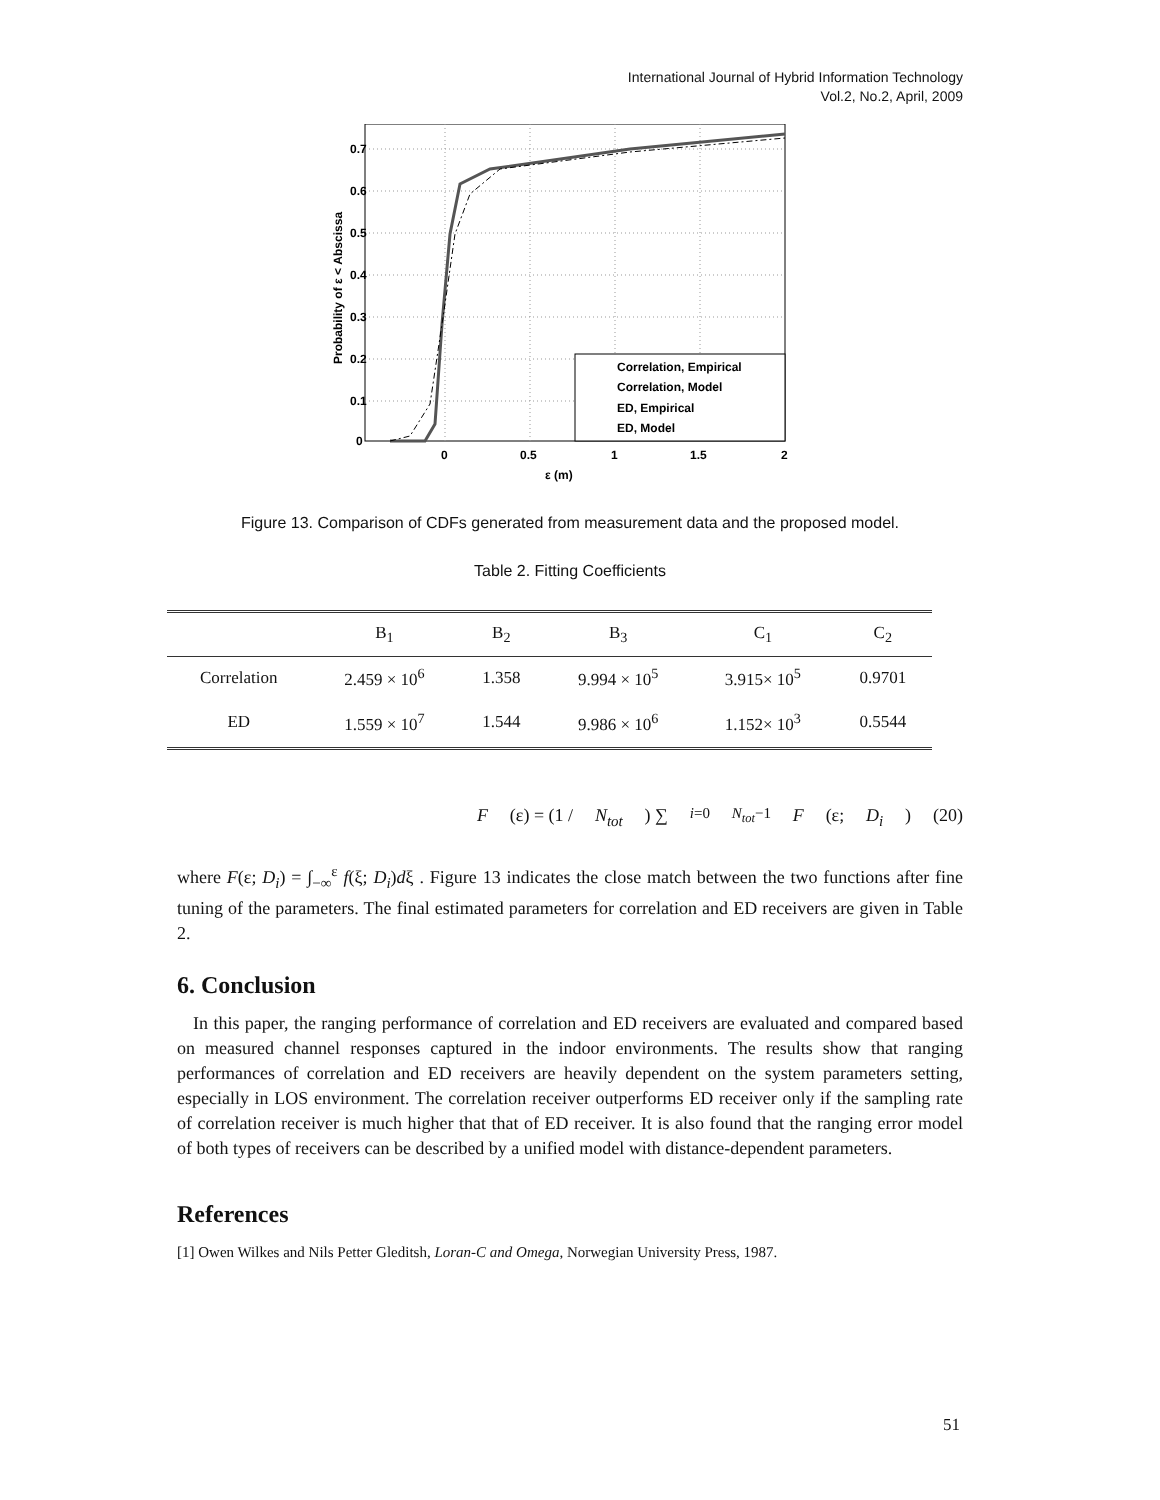International Journal of Hybrid Information Technology
Vol.2, No.2, April, 2009
0.7
0.6
0.5
0.4
0.3
0.2
0.1
0
0
0.5
1
1.5
2
ε (m)
Probability of ε < Abscissa
Correlation, Empirical
Correlation, Model
ED, Empirical
ED, Model
Figure 13. Comparison of CDFs generated from measurement data and the proposed model.
Table 2. Fitting Coefficients
| | B<sub>1</sub> | B<sub>2</sub> | B<sub>3</sub> | C<sub>1</sub> | C<sub>2</sub> |
| --- | --- | --- | --- | --- | --- |
| Correlation | 2.459 × 10<sup>6</sup> | 1.358 | 9.994 × 10<sup>5</sup> | 3.915× 10<sup>5</sup> | 0.9701 |
| ED | 1.559 × 10<sup>7</sup> | 1.544 | 9.986 × 10<sup>6</sup> | 1.152× 10<sup>3</sup> | 0.5544 |
F (ε) = (1 / N<sub>tot</sub>) ∑<sub>i=0</sub><sup>N<sub>tot</sub>−1</sup> F (ε; D<sub>i</sub>) (20)
where F(ε; D<sub>i</sub>) = ∫<sub>−∞</sub><sup>ε</sup> f(ξ; D<sub>i</sub>)dξ . Figure 13 indicates the close match between the two functions after fine tuning of the parameters. The final estimated parameters for correlation and ED receivers are given in Table 2.
6. Conclusion
In this paper, the ranging performance of correlation and ED receivers are evaluated and compared based on measured channel responses captured in the indoor environments. The results show that ranging performances of correlation and ED receivers are heavily dependent on the system parameters setting, especially in LOS environment. The correlation receiver outperforms ED receiver only if the sampling rate of correlation receiver is much higher that that of ED receiver. It is also found that the ranging error model of both types of receivers can be described by a unified model with distance-dependent parameters.
References
[1] Owen Wilkes and Nils Petter Gleditsh, Loran-C and Omega, Norwegian University Press, 1987.
51